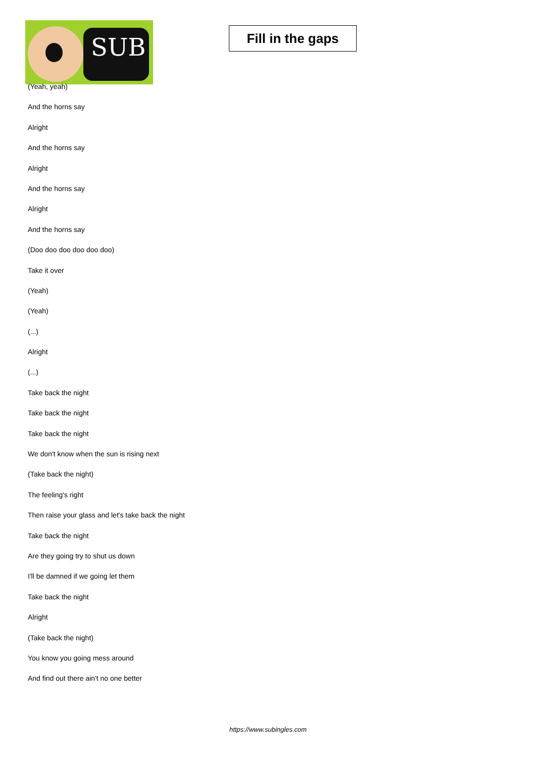SUB
Fill in the gaps
(Yeah, yeah)
And the horns say
Alright
And the horns say
Alright
And the horns say
Alright
And the horns say
(Doo doo doo doo doo doo)
Take it over
(Yeah)
(Yeah)
(...)
Alright
(...)
Take back the night
Take back the night
Take back the night
We don't know when the sun is rising next
(Take back the night)
The feeling's right
Then raise your glass and let's take back the night
Take back the night
Are they going try to shut us down
I'll be damned if we going let them
Take back the night
Alright
(Take back the night)
You know you going mess around
And find out there ain't no one better
https://www.subingles.com